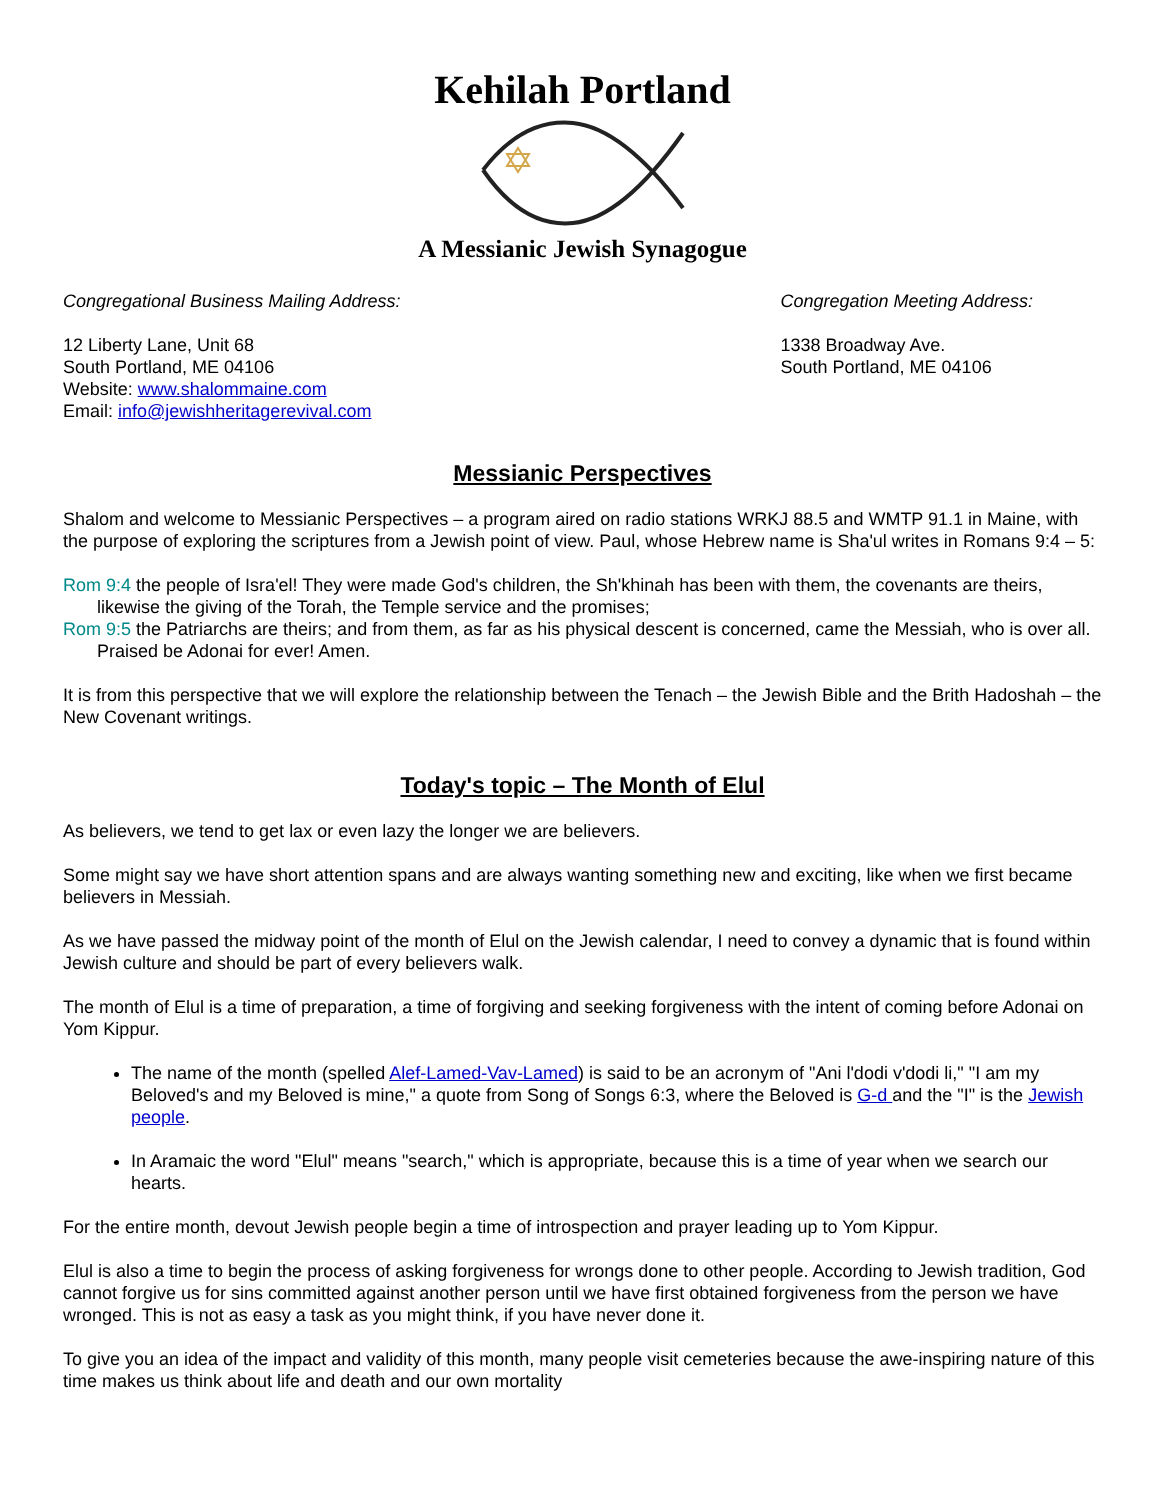Kehilah Portland
A Messianic Jewish Synagogue
Congregational Business Mailing Address:
12 Liberty Lane, Unit 68
South Portland, ME 04106
Website: www.shalommaine.com
Email: info@jewishheritagerevival.com
Congregation Meeting Address:
1338 Broadway Ave.
South Portland, ME 04106
Messianic Perspectives
Shalom and welcome to Messianic Perspectives – a program aired on radio stations WRKJ 88.5 and WMTP 91.1 in Maine, with the purpose of exploring the scriptures from a Jewish point of view. Paul, whose Hebrew name is Sha'ul writes in Romans 9:4 – 5:
Rom 9:4 the people of Isra'el! They were made God's children, the Sh'khinah has been with them, the covenants are theirs, likewise the giving of the Torah, the Temple service and the promises;
Rom 9:5 the Patriarchs are theirs; and from them, as far as his physical descent is concerned, came the Messiah, who is over all. Praised be Adonai for ever! Amen.
It is from this perspective that we will explore the relationship between the Tenach – the Jewish Bible and the Brith Hadoshah – the New Covenant writings.
Today's topic – The Month of Elul
As believers, we tend to get lax or even lazy the longer we are believers.
Some might say we have short attention spans and are always wanting something new and exciting, like when we first became believers in Messiah.
As we have passed the midway point of the month of Elul on the Jewish calendar, I need to convey a dynamic that is found within Jewish culture and should be part of every believers walk.
The month of Elul is a time of preparation, a time of forgiving and seeking forgiveness with the intent of coming before Adonai on Yom Kippur.
The name of the month (spelled Alef-Lamed-Vav-Lamed) is said to be an acronym of "Ani l'dodi v'dodi li," "I am my Beloved's and my Beloved is mine," a quote from Song of Songs 6:3, where the Beloved is G-d and the "I" is the Jewish people.
In Aramaic the word "Elul" means "search," which is appropriate, because this is a time of year when we search our hearts.
For the entire month, devout Jewish people begin a time of introspection and prayer leading up to Yom Kippur.
Elul is also a time to begin the process of asking forgiveness for wrongs done to other people. According to Jewish tradition, God cannot forgive us for sins committed against another person until we have first obtained forgiveness from the person we have wronged. This is not as easy a task as you might think, if you have never done it.
To give you an idea of the impact and validity of this month, many people visit cemeteries because the awe-inspiring nature of this time makes us think about life and death and our own mortality